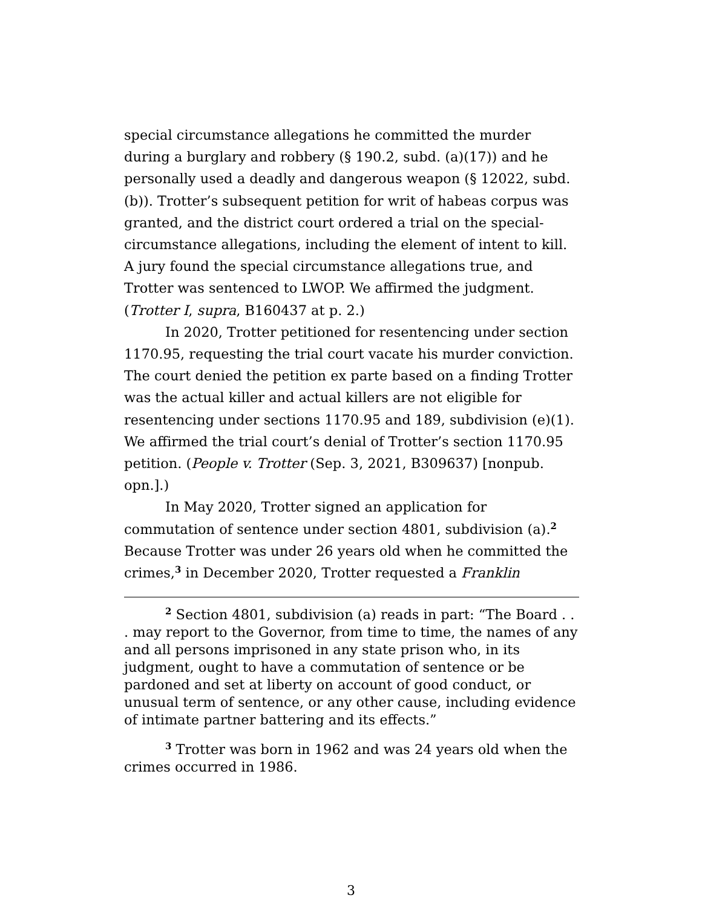special circumstance allegations he committed the murder during a burglary and robbery (§ 190.2, subd. (a)(17)) and he personally used a deadly and dangerous weapon (§ 12022, subd. (b)). Trotter’s subsequent petition for writ of habeas corpus was granted, and the district court ordered a trial on the special-circumstance allegations, including the element of intent to kill. A jury found the special circumstance allegations true, and Trotter was sentenced to LWOP. We affirmed the judgment. (Trotter I, supra, B160437 at p. 2.)
In 2020, Trotter petitioned for resentencing under section 1170.95, requesting the trial court vacate his murder conviction. The court denied the petition ex parte based on a finding Trotter was the actual killer and actual killers are not eligible for resentencing under sections 1170.95 and 189, subdivision (e)(1). We affirmed the trial court’s denial of Trotter’s section 1170.95 petition. (People v. Trotter (Sep. 3, 2021, B309637) [nonpub. opn.].)
In May 2020, Trotter signed an application for commutation of sentence under section 4801, subdivision (a).<sup>2</sup> Because Trotter was under 26 years old when he committed the crimes,<sup>3</sup> in December 2020, Trotter requested a Franklin
<sup>2</sup> Section 4801, subdivision (a) reads in part: “The Board . . . may report to the Governor, from time to time, the names of any and all persons imprisoned in any state prison who, in its judgment, ought to have a commutation of sentence or be pardoned and set at liberty on account of good conduct, or unusual term of sentence, or any other cause, including evidence of intimate partner battering and its effects.”
<sup>3</sup> Trotter was born in 1962 and was 24 years old when the crimes occurred in 1986.
3